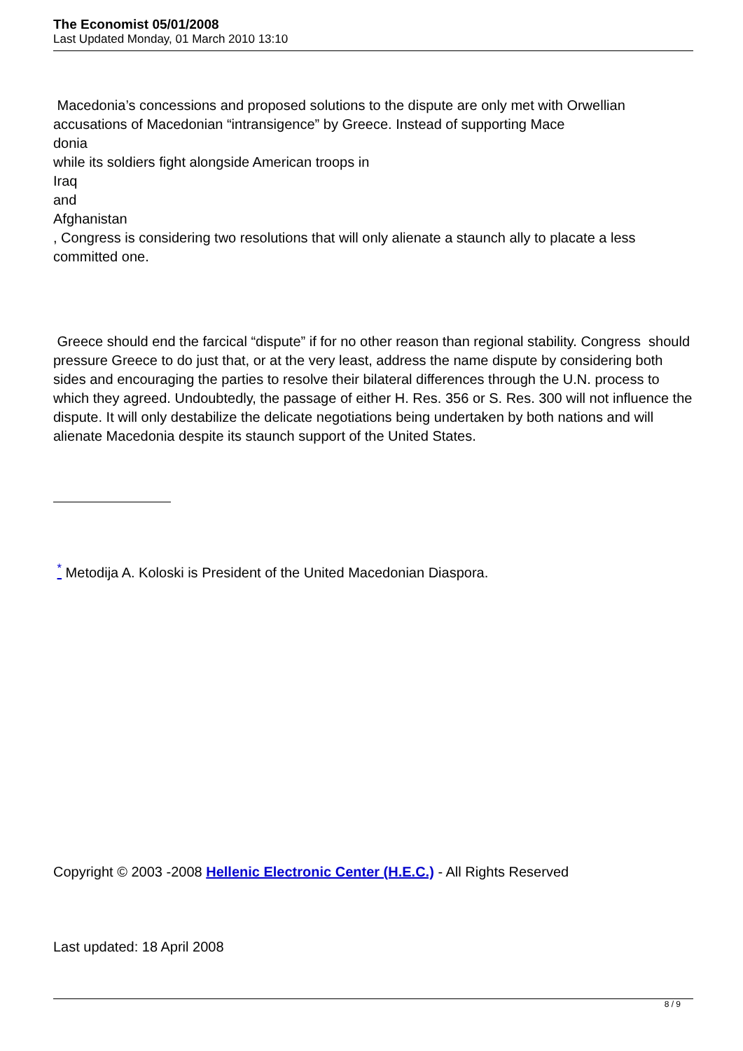The Economist 05/01/2008
Last Updated Monday, 01 March 2010 13:10
Macedonia’s concessions and proposed solutions to the dispute are only met with Orwellian accusations of Macedonian “intransigence” by Greece. Instead of supporting Mace
donia
while its soldiers fight alongside American troops in
Iraq
and
Afghanistan
, Congress is considering two resolutions that will only alienate a staunch ally to placate a less committed one.
Greece should end the farcical “dispute” if for no other reason than regional stability. Congress should pressure Greece to do just that, or at the very least, address the name dispute by considering both sides and encouraging the parties to resolve their bilateral differences through the U.N. process to which they agreed. Undoubtedly, the passage of either H. Res. 356 or S. Res. 300 will not influence the dispute. It will only destabilize the delicate negotiations being undertaken by both nations and will alienate Macedonia despite its staunch support of the United States.
<sup>*</sup> Metodija A. Koloski is President of the United Macedonian Diaspora.
Copyright © 2003 -2008 Hellenic Electronic Center (H.E.C.) - All Rights Reserved
Last updated: 18 April 2008
8 / 9